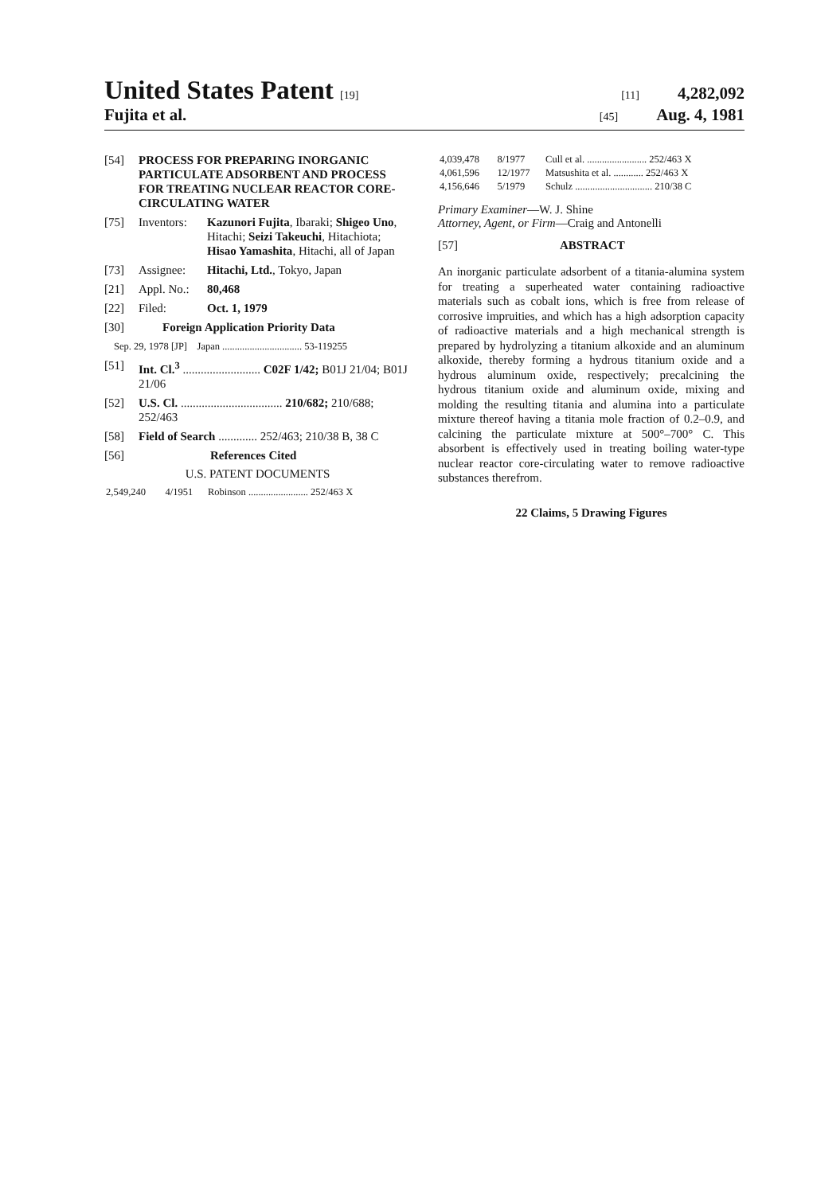United States Patent [19] [11] 4,282,092
Fujita et al. [45] Aug. 4, 1981
[54] PROCESS FOR PREPARING INORGANIC PARTICULATE ADSORBENT AND PROCESS FOR TREATING NUCLEAR REACTOR CORE-CIRCULATING WATER
[75] Inventors: Kazunori Fujita, Ibaraki; Shigeo Uno, Hitachi; Seizi Takeuchi, Hitachiota; Hisao Yamashita, Hitachi, all of Japan
[73] Assignee: Hitachi, Ltd., Tokyo, Japan
[21] Appl. No.: 80,468
[22] Filed: Oct. 1, 1979
[30] Foreign Application Priority Data
Sep. 29, 1978 [JP] Japan ................................ 53-119255
[51] Int. Cl.<sup>3</sup> .......................... C02F 1/42; B01J 21/04; B01J 21/06
[52] U.S. Cl. .................................. 210/682; 210/688; 252/463
[58] Field of Search ............. 252/463; 210/38 B, 38 C
[56] References Cited
U.S. PATENT DOCUMENTS
| 2,549,240 | 4/1951 | Robinson ........................ 252/463 X |
| 4,039,478 | 8/1977 | Cull et al. ........................ 252/463 X |
| 4,061,596 | 12/1977 | Matsushita et al. ............ 252/463 X |
| 4,156,646 | 5/1979 | Schulz ............................... 210/38 C |
Primary Examiner—W. J. Shine
Attorney, Agent, or Firm—Craig and Antonelli
[57] ABSTRACT
An inorganic particulate adsorbent of a titania-alumina system for treating a superheated water containing radioactive materials such as cobalt ions, which is free from release of corrosive impruities, and which has a high adsorption capacity of radioactive materials and a high mechanical strength is prepared by hydrolyzing a titanium alkoxide and an aluminum alkoxide, thereby forming a hydrous titanium oxide and a hydrous aluminum oxide, respectively; precalcining the hydrous titanium oxide and aluminum oxide, mixing and molding the resulting titania and alumina into a particulate mixture thereof having a titania mole fraction of 0.2–0.9, and calcining the particulate mixture at 500°–700° C. This absorbent is effectively used in treating boiling water-type nuclear reactor core-circulating water to remove radioactive substances therefrom.
22 Claims, 5 Drawing Figures